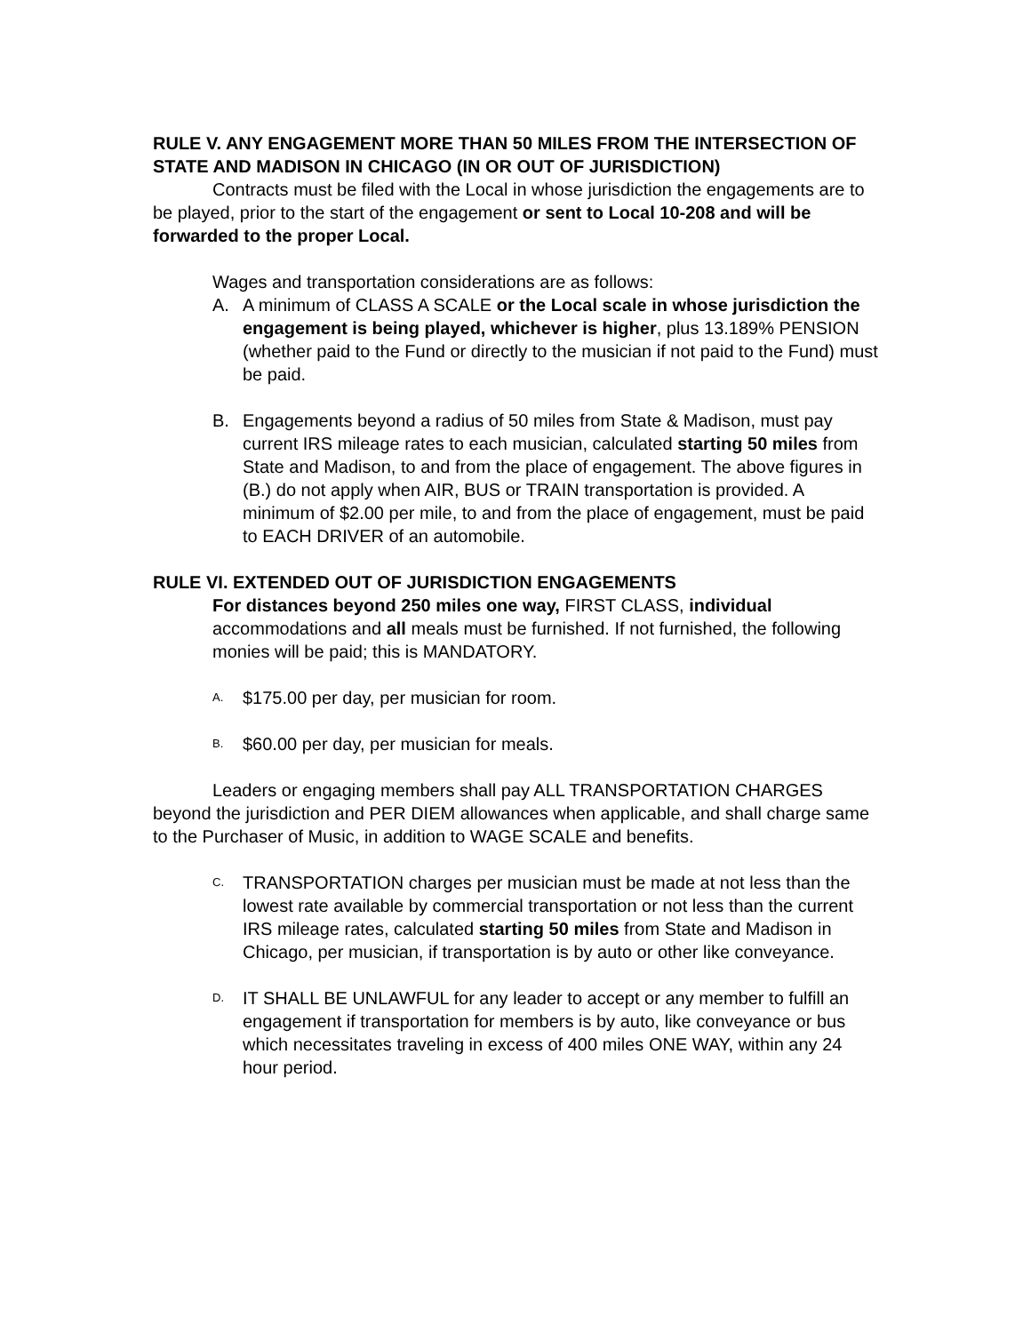RULE V. ANY ENGAGEMENT MORE THAN 50 MILES FROM THE INTERSECTION OF STATE AND MADISON IN CHICAGO (IN OR OUT OF JURISDICTION)
Contracts must be filed with the Local in whose jurisdiction the engagements are to be played, prior to the start of the engagement or sent to Local 10-208 and will be forwarded to the proper Local.
Wages and transportation considerations are as follows:
A. A minimum of CLASS A SCALE or the Local scale in whose jurisdiction the engagement is being played, whichever is higher, plus 13.189% PENSION (whether paid to the Fund or directly to the musician if not paid to the Fund) must be paid.
B. Engagements beyond a radius of 50 miles from State & Madison, must pay current IRS mileage rates to each musician, calculated starting 50 miles from State and Madison, to and from the place of engagement. The above figures in (B.) do not apply when AIR, BUS or TRAIN transportation is provided. A minimum of $2.00 per mile, to and from the place of engagement, must be paid to EACH DRIVER of an automobile.
RULE VI. EXTENDED OUT OF JURISDICTION ENGAGEMENTS
For distances beyond 250 miles one way, FIRST CLASS, individual accommodations and all meals must be furnished. If not furnished, the following monies will be paid; this is MANDATORY.
A.
$175.00 per day, per musician for room.
B.
$60.00 per day, per musician for meals.
Leaders or engaging members shall pay ALL TRANSPORTATION CHARGES beyond the jurisdiction and PER DIEM allowances when applicable, and shall charge same to the Purchaser of Music, in addition to WAGE SCALE and benefits.
C.
TRANSPORTATION charges per musician must be made at not less than the lowest rate available by commercial transportation or not less than the current IRS mileage rates, calculated starting 50 miles from State and Madison in Chicago, per musician, if transportation is by auto or other like conveyance.
D.
IT SHALL BE UNLAWFUL for any leader to accept or any member to fulfill an engagement if transportation for members is by auto, like conveyance or bus which necessitates traveling in excess of 400 miles ONE WAY, within any 24 hour period.